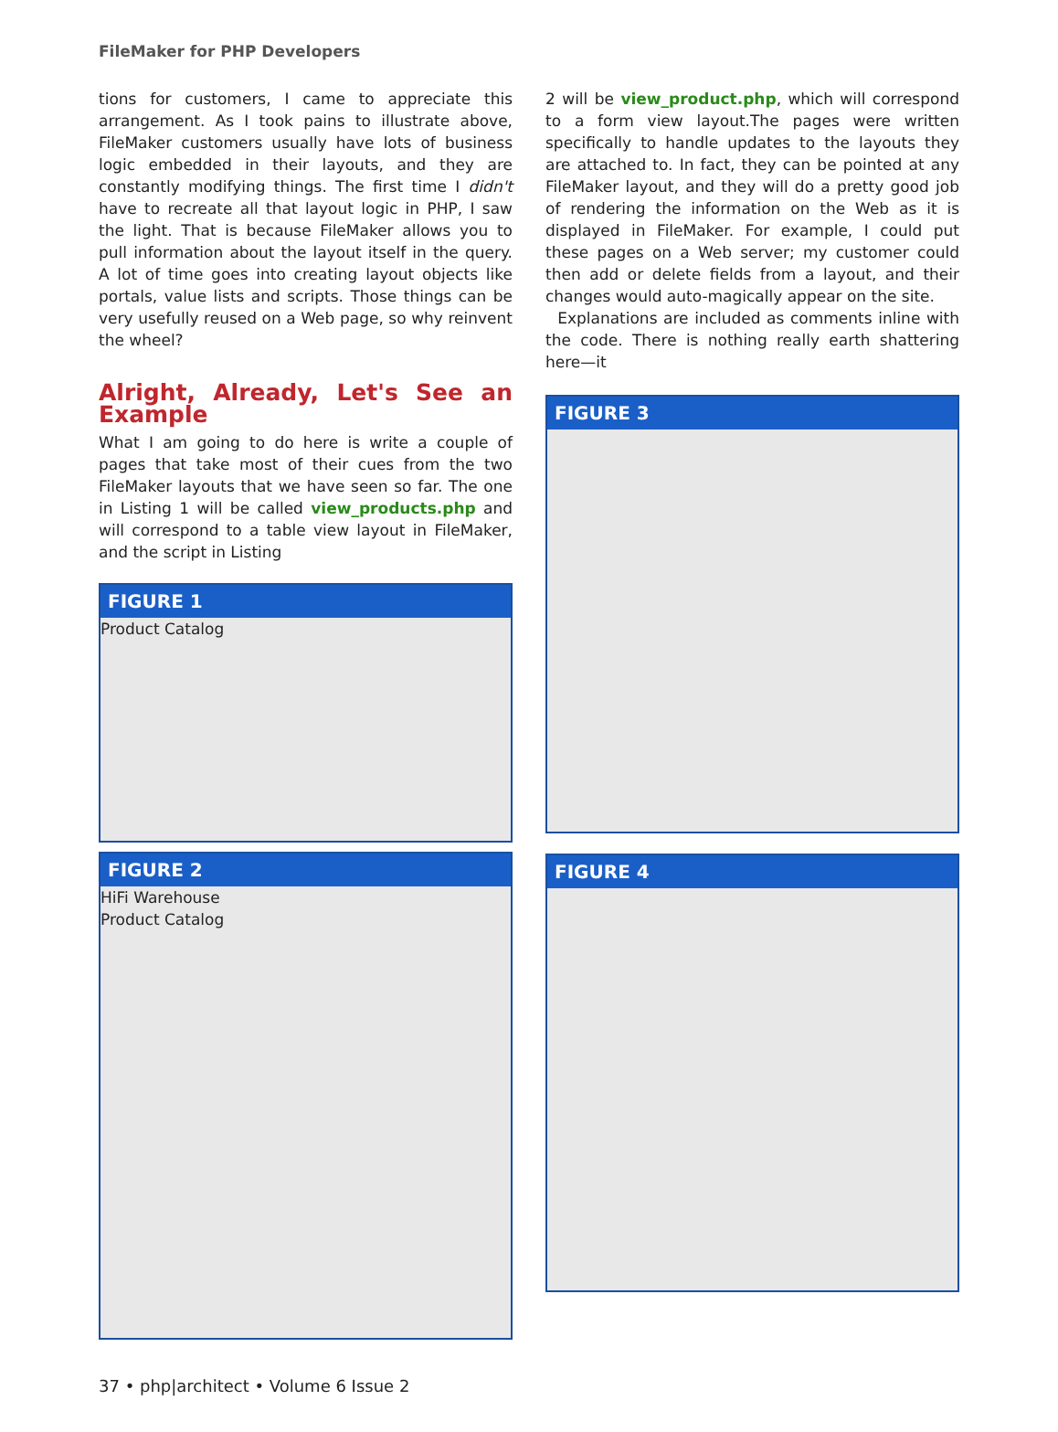FileMaker for PHP Developers
tions for customers, I came to appreciate this arrangement. As I took pains to illustrate above, FileMaker customers usually have lots of business logic embedded in their layouts, and they are constantly modifying things. The first time I didn't have to recreate all that layout logic in PHP, I saw the light. That is because FileMaker allows you to pull information about the layout itself in the query. A lot of time goes into creating layout objects like portals, value lists and scripts. Those things can be very usefully reused on a Web page, so why reinvent the wheel?
Alright, Already, Let's See an Example
What I am going to do here is write a couple of pages that take most of their cues from the two FileMaker layouts that we have seen so far. The one in Listing 1 will be called view_products.php and will correspond to a table view layout in FileMaker, and the script in Listing
FIGURE 1
Product Catalog
FIGURE 2
HiFi Warehouse
Product Catalog
2 will be view_product.php, which will correspond to a form view layout.The pages were written specifically to handle updates to the layouts they are attached to. In fact, they can be pointed at any FileMaker layout, and they will do a pretty good job of rendering the information on the Web as it is displayed in FileMaker. For example, I could put these pages on a Web server; my customer could then add or delete fields from a layout, and their changes would auto-magically appear on the site.
Explanations are included as comments inline with the code. There is nothing really earth shattering here—it
FIGURE 3
FIGURE 4
37 • php|architect • Volume 6 Issue 2